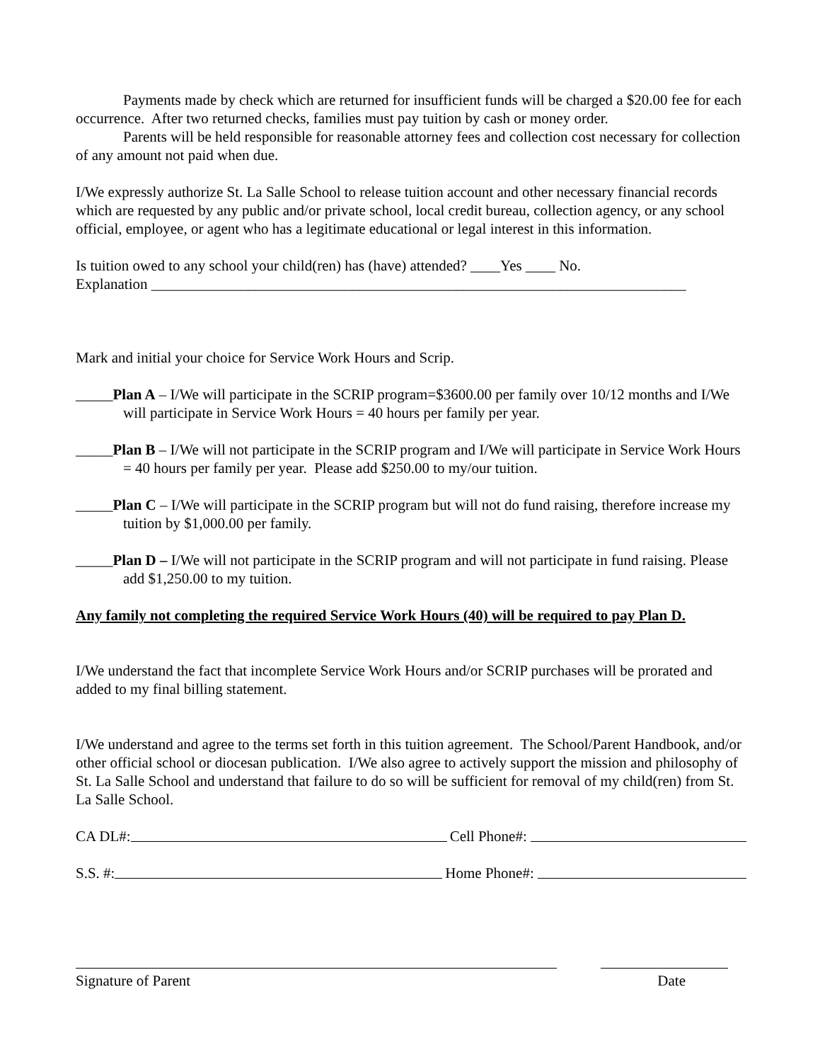Payments made by check which are returned for insufficient funds will be charged a $20.00 fee for each occurrence. After two returned checks, families must pay tuition by cash or money order.
Parents will be held responsible for reasonable attorney fees and collection cost necessary for collection of any amount not paid when due.
I/We expressly authorize St. La Salle School to release tuition account and other necessary financial records which are requested by any public and/or private school, local credit bureau, collection agency, or any school official, employee, or agent who has a legitimate educational or legal interest in this information.
Is tuition owed to any school your child(ren) has (have) attended? ____Yes ____ No.
Explanation ________________________________________________________________________
Mark and initial your choice for Service Work Hours and Scrip.
_____Plan A – I/We will participate in the SCRIP program=$3600.00 per family over 10/12 months and I/We will participate in Service Work Hours = 40 hours per family per year.
_____Plan B – I/We will not participate in the SCRIP program and I/We will participate in Service Work Hours = 40 hours per family per year. Please add $250.00 to my/our tuition.
_____Plan C – I/We will participate in the SCRIP program but will not do fund raising, therefore increase my tuition by $1,000.00 per family.
_____Plan D – I/We will not participate in the SCRIP program and will not participate in fund raising. Please add $1,250.00 to my tuition.
Any family not completing the required Service Work Hours (40) will be required to pay Plan D.
I/We understand the fact that incomplete Service Work Hours and/or SCRIP purchases will be prorated and added to my final billing statement.
I/We understand and agree to the terms set forth in this tuition agreement. The School/Parent Handbook, and/or other official school or diocesan publication. I/We also agree to actively support the mission and philosophy of St. La Salle School and understand that failure to do so will be sufficient for removal of my child(ren) from St. La Salle School.
CA DL#: Cell Phone#:
S.S. #: Home Phone#:
Signature of Parent Date